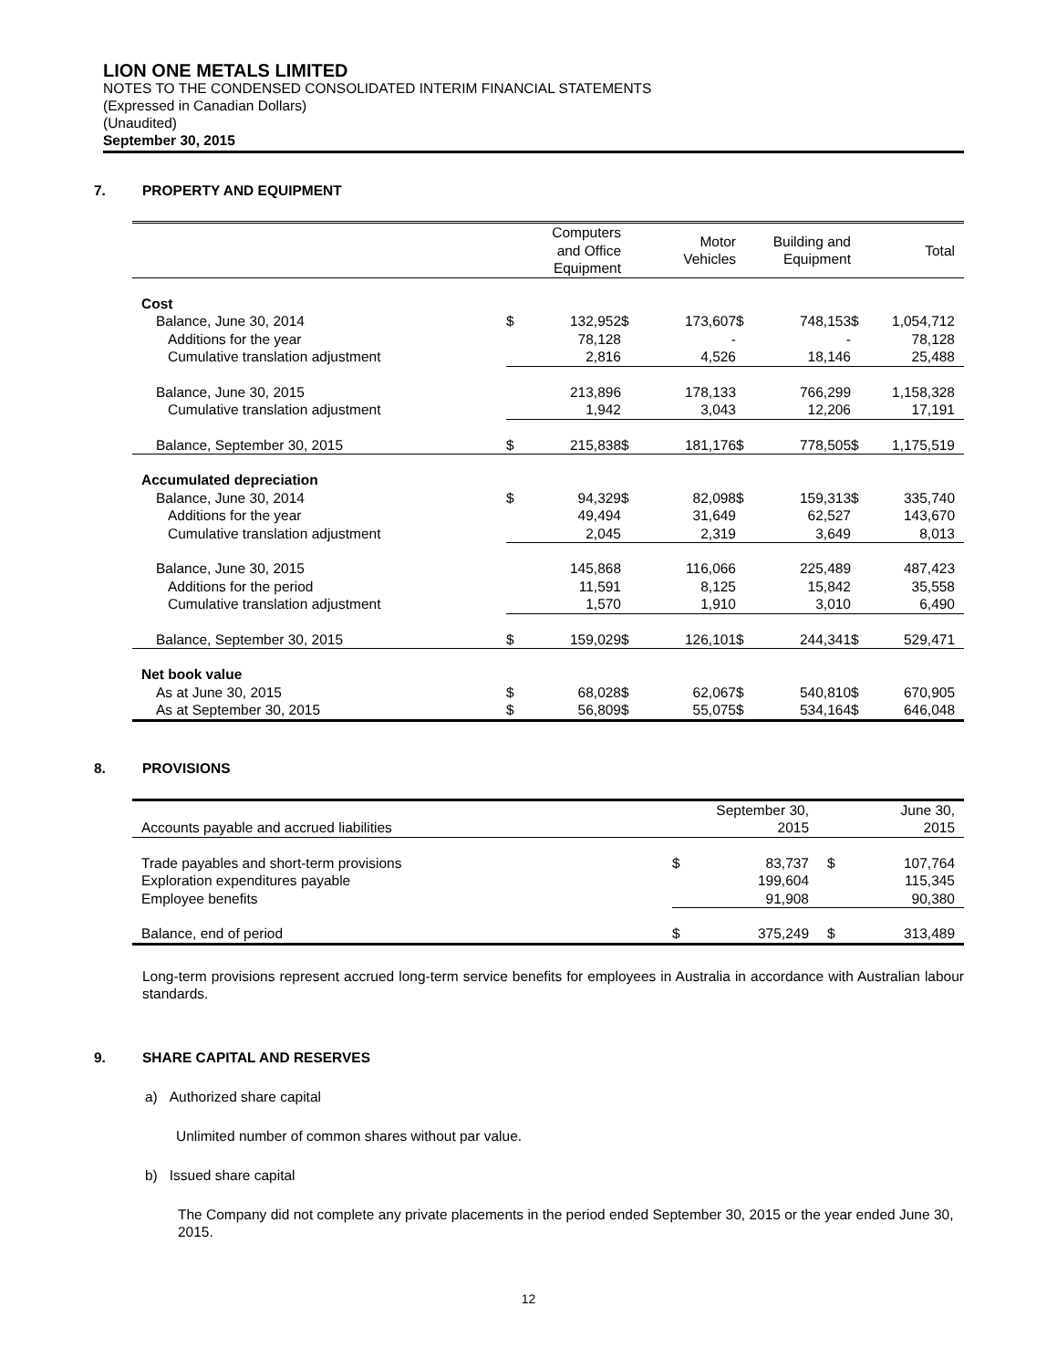LION ONE METALS LIMITED
NOTES TO THE CONDENSED CONSOLIDATED INTERIM FINANCIAL STATEMENTS
(Expressed in Canadian Dollars)
(Unaudited)
September 30, 2015
7. PROPERTY AND EQUIPMENT
| | | Computers and Office Equipment | | Motor Vehicles | | Building and Equipment | | Total |
| --- | --- | --- | --- | --- | --- | --- | --- | --- |
| Cost | | | | | | | | |
| Balance, June 30, 2014 | $ | 132,952 | $ | 173,607 | $ | 748,153 | $ | 1,054,712 |
| Additions for the year | | 78,128 | | - | | - | | 78,128 |
| Cumulative translation adjustment | | 2,816 | | 4,526 | | 18,146 | | 25,488 |
| Balance, June 30, 2015 | | 213,896 | | 178,133 | | 766,299 | | 1,158,328 |
| Cumulative translation adjustment | | 1,942 | | 3,043 | | 12,206 | | 17,191 |
| Balance, September 30, 2015 | $ | 215,838 | $ | 181,176 | $ | 778,505 | $ | 1,175,519 |
| Accumulated depreciation | | | | | | | | |
| Balance, June 30, 2014 | $ | 94,329 | $ | 82,098 | $ | 159,313 | $ | 335,740 |
| Additions for the year | | 49,494 | | 31,649 | | 62,527 | | 143,670 |
| Cumulative translation adjustment | | 2,045 | | 2,319 | | 3,649 | | 8,013 |
| Balance, June 30, 2015 | | 145,868 | | 116,066 | | 225,489 | | 487,423 |
| Additions for the period | | 11,591 | | 8,125 | | 15,842 | | 35,558 |
| Cumulative translation adjustment | | 1,570 | | 1,910 | | 3,010 | | 6,490 |
| Balance, September 30, 2015 | $ | 159,029 | $ | 126,101 | $ | 244,341 | $ | 529,471 |
| Net book value | | | | | | | | |
| As at June 30, 2015 | $ | 68,028 | $ | 62,067 | $ | 540,810 | $ | 670,905 |
| As at September 30, 2015 | $ | 56,809 | $ | 55,075 | $ | 534,164 | $ | 646,048 |
8. PROVISIONS
| Accounts payable and accrued liabilities | | September 30, 2015 | | June 30, 2015 |
| Trade payables and short-term provisions | $ | 83,737 | $ | 107,764 |
| Exploration expenditures payable | | 199,604 | | 115,345 |
| Employee benefits | | 91,908 | | 90,380 |
| Balance, end of period | $ | 375,249 | $ | 313,489 |
Long-term provisions represent accrued long-term service benefits for employees in Australia in accordance with Australian labour standards.
9. SHARE CAPITAL AND RESERVES
a) Authorized share capital
Unlimited number of common shares without par value.
b) Issued share capital
The Company did not complete any private placements in the period ended September 30, 2015 or the year ended June 30, 2015.
12